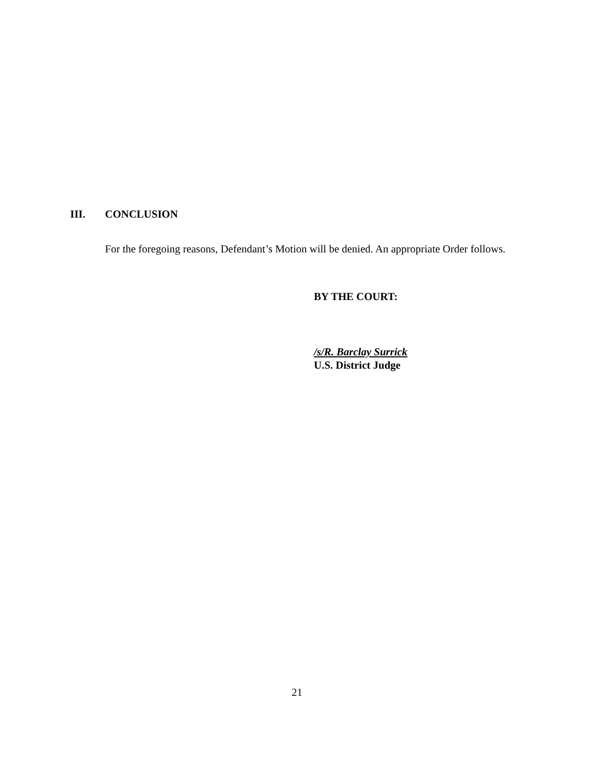III. CONCLUSION
For the foregoing reasons, Defendant’s Motion will be denied. An appropriate Order follows.
BY THE COURT:
/s/R. Barclay Surrick
U.S. District Judge
21